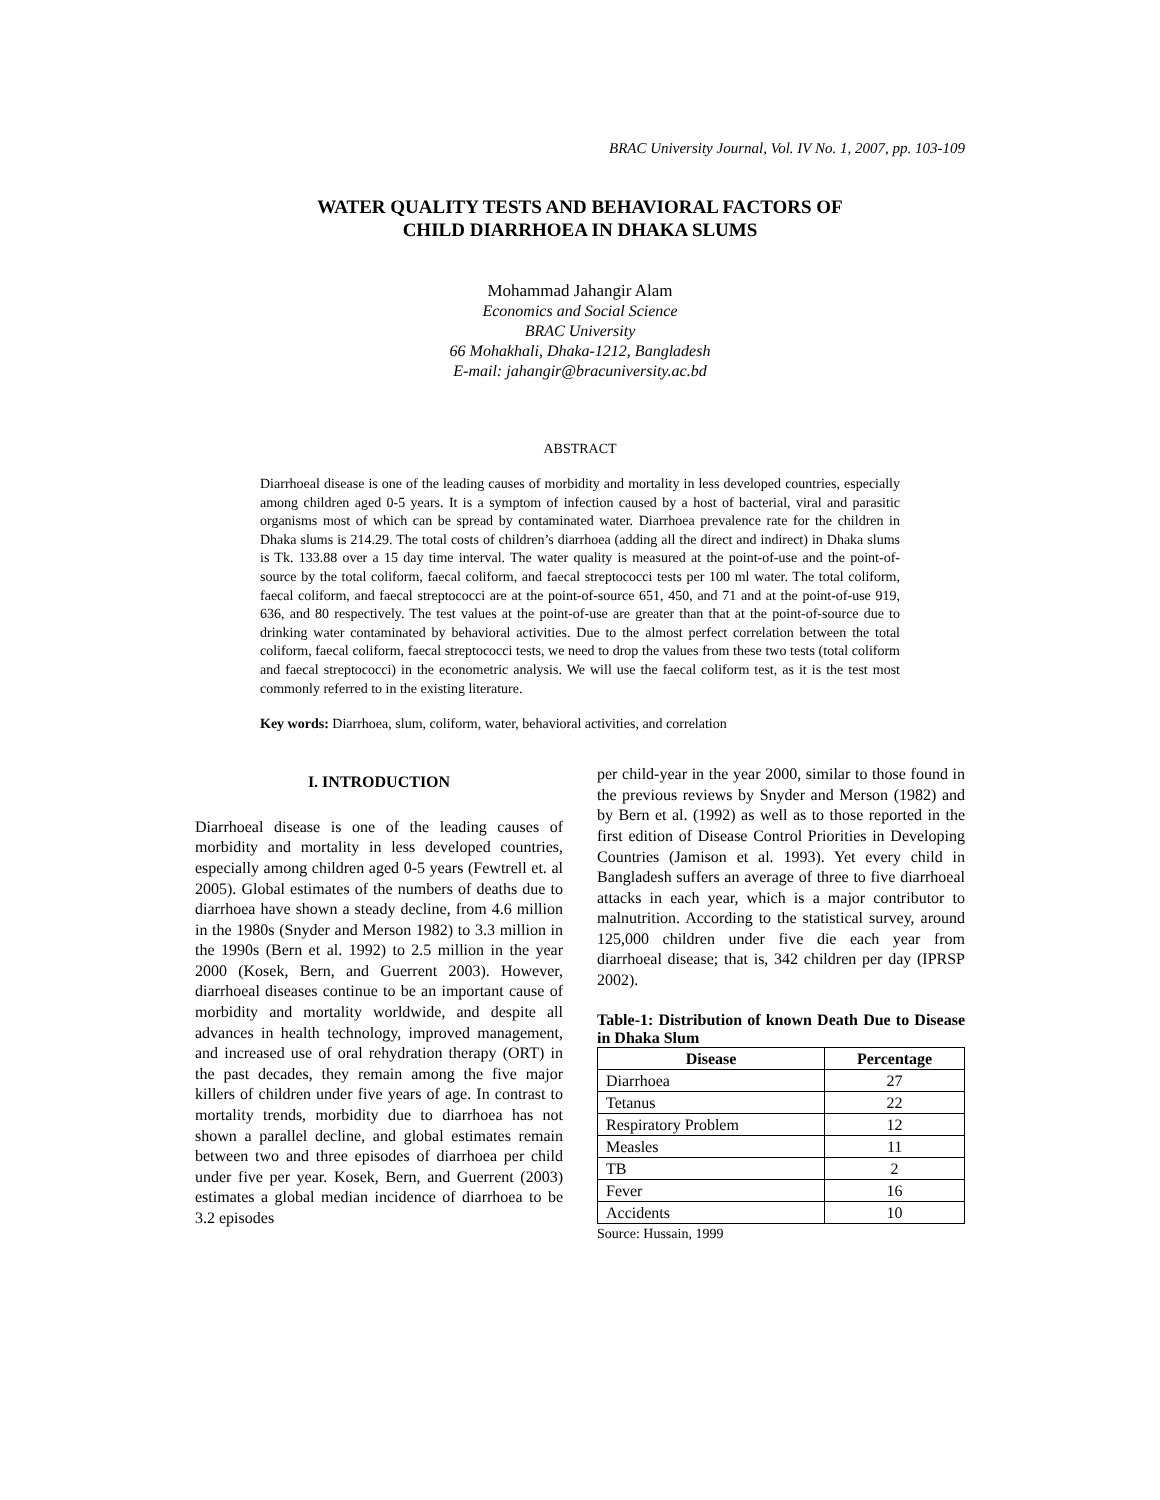BRAC University Journal, Vol. IV No. 1, 2007, pp. 103-109
WATER QUALITY TESTS AND BEHAVIORAL FACTORS OF
CHILD DIARRHOEA IN DHAKA SLUMS
Mohammad Jahangir Alam
Economics and Social Science
BRAC University
66 Mohakhali, Dhaka-1212, Bangladesh
E-mail: jahangir@bracuniversity.ac.bd
ABSTRACT
Diarrhoeal disease is one of the leading causes of morbidity and mortality in less developed countries, especially among children aged 0-5 years. It is a symptom of infection caused by a host of bacterial, viral and parasitic organisms most of which can be spread by contaminated water. Diarrhoea prevalence rate for the children in Dhaka slums is 214.29. The total costs of children’s diarrhoea (adding all the direct and indirect) in Dhaka slums is Tk. 133.88 over a 15 day time interval. The water quality is measured at the point-of-use and the point-of-source by the total coliform, faecal coliform, and faecal streptococci tests per 100 ml water. The total coliform, faecal coliform, and faecal streptococci are at the point-of-source 651, 450, and 71 and at the point-of-use 919, 636, and 80 respectively. The test values at the point-of-use are greater than that at the point-of-source due to drinking water contaminated by behavioral activities. Due to the almost perfect correlation between the total coliform, faecal coliform, faecal streptococci tests, we need to drop the values from these two tests (total coliform and faecal streptococci) in the econometric analysis. We will use the faecal coliform test, as it is the test most commonly referred to in the existing literature.
Key words: Diarrhoea, slum, coliform, water, behavioral activities, and correlation
I. INTRODUCTION
Diarrhoeal disease is one of the leading causes of morbidity and mortality in less developed countries, especially among children aged 0-5 years (Fewtrell et. al 2005). Global estimates of the numbers of deaths due to diarrhoea have shown a steady decline, from 4.6 million in the 1980s (Snyder and Merson 1982) to 3.3 million in the 1990s (Bern et al. 1992) to 2.5 million in the year 2000 (Kosek, Bern, and Guerrent 2003). However, diarrhoeal diseases continue to be an important cause of morbidity and mortality worldwide, and despite all advances in health technology, improved management, and increased use of oral rehydration therapy (ORT) in the past decades, they remain among the five major killers of children under five years of age. In contrast to mortality trends, morbidity due to diarrhoea has not shown a parallel decline, and global estimates remain between two and three episodes of diarrhoea per child under five per year. Kosek, Bern, and Guerrent (2003) estimates a global median incidence of diarrhoea to be 3.2 episodes
per child-year in the year 2000, similar to those found in the previous reviews by Snyder and Merson (1982) and by Bern et al. (1992) as well as to those reported in the first edition of Disease Control Priorities in Developing Countries (Jamison et al. 1993). Yet every child in Bangladesh suffers an average of three to five diarrhoeal attacks in each year, which is a major contributor to malnutrition. According to the statistical survey, around 125,000 children under five die each year from diarrhoeal disease; that is, 342 children per day (IPRSP 2002).
Table-1: Distribution of known Death Due to Disease in Dhaka Slum
| Disease | Percentage |
| --- | --- |
| Diarrhoea | 27 |
| Tetanus | 22 |
| Respiratory Problem | 12 |
| Measles | 11 |
| TB | 2 |
| Fever | 16 |
| Accidents | 10 |
Source: Hussain, 1999